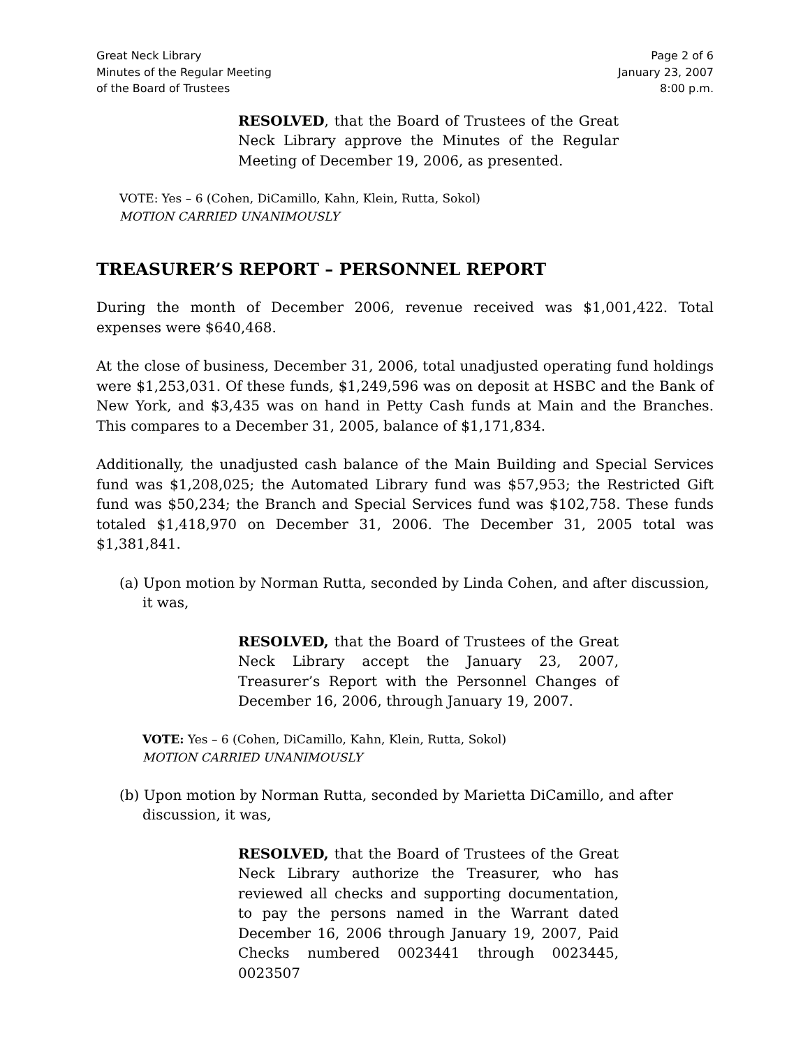Great Neck Library
Minutes of the Regular Meeting
of the Board of Trustees
Page 2 of 6
January 23, 2007
8:00 p.m.
RESOLVED, that the Board of Trustees of the Great Neck Library approve the Minutes of the Regular Meeting of December 19, 2006, as presented.
VOTE: Yes – 6 (Cohen, DiCamillo, Kahn, Klein, Rutta, Sokol)
MOTION CARRIED UNANIMOUSLY
TREASURER’S REPORT – PERSONNEL REPORT
During the month of December 2006, revenue received was $1,001,422. Total expenses were $640,468.
At the close of business, December 31, 2006, total unadjusted operating fund holdings were $1,253,031. Of these funds, $1,249,596 was on deposit at HSBC and the Bank of New York, and $3,435 was on hand in Petty Cash funds at Main and the Branches. This compares to a December 31, 2005, balance of $1,171,834.
Additionally, the unadjusted cash balance of the Main Building and Special Services fund was $1,208,025; the Automated Library fund was $57,953; the Restricted Gift fund was $50,234; the Branch and Special Services fund was $102,758. These funds totaled $1,418,970 on December 31, 2006. The December 31, 2005 total was $1,381,841.
(a) Upon motion by Norman Rutta, seconded by Linda Cohen, and after discussion, it was,
RESOLVED, that the Board of Trustees of the Great Neck Library accept the January 23, 2007, Treasurer’s Report with the Personnel Changes of December 16, 2006, through January 19, 2007.
VOTE: Yes – 6 (Cohen, DiCamillo, Kahn, Klein, Rutta, Sokol)
MOTION CARRIED UNANIMOUSLY
(b) Upon motion by Norman Rutta, seconded by Marietta DiCamillo, and after discussion, it was,
RESOLVED, that the Board of Trustees of the Great Neck Library authorize the Treasurer, who has reviewed all checks and supporting documentation, to pay the persons named in the Warrant dated December 16, 2006 through January 19, 2007, Paid Checks numbered 0023441 through 0023445, 0023507